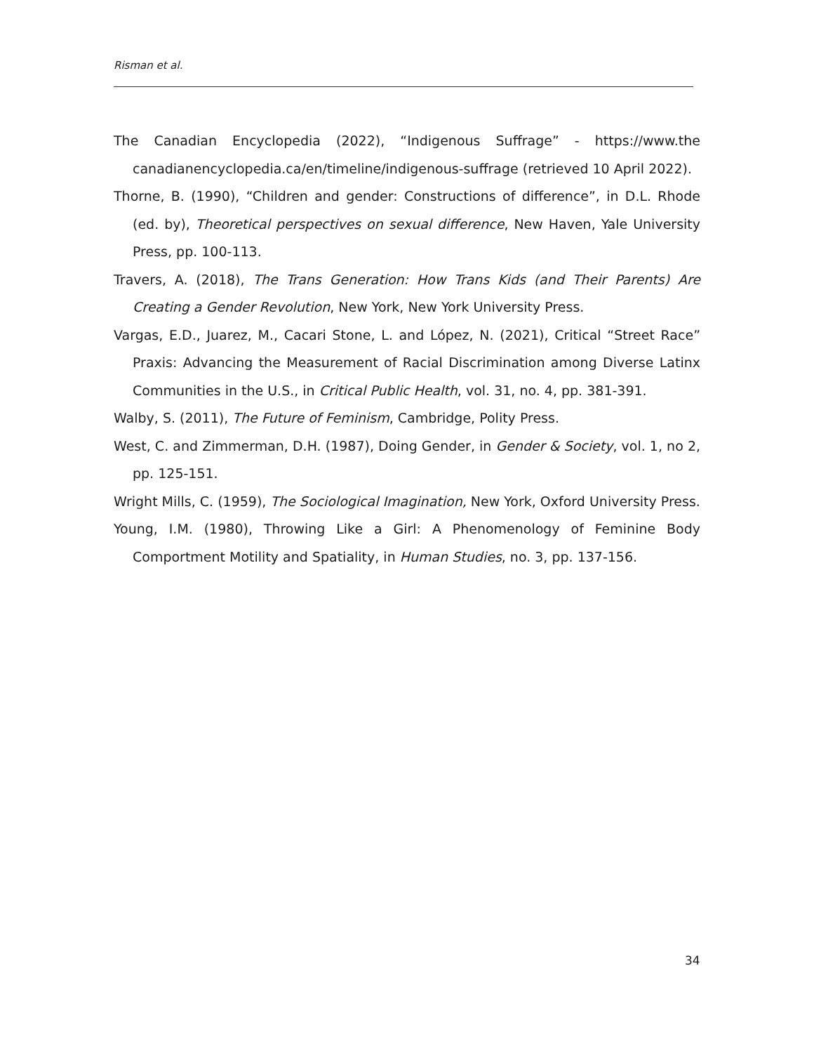Risman et al.
The Canadian Encyclopedia (2022), “Indigenous Suffrage” - https://www.the canadianencyclopedia.ca/en/timeline/indigenous-suffrage (retrieved 10 April 2022).
Thorne, B. (1990), “Children and gender: Constructions of difference”, in D.L. Rhode (ed. by), Theoretical perspectives on sexual difference, New Haven, Yale University Press, pp. 100-113.
Travers, A. (2018), The Trans Generation: How Trans Kids (and Their Parents) Are Creating a Gender Revolution, New York, New York University Press.
Vargas, E.D., Juarez, M., Cacari Stone, L. and López, N. (2021), Critical “Street Race” Praxis: Advancing the Measurement of Racial Discrimination among Diverse Latinx Communities in the U.S., in Critical Public Health, vol. 31, no. 4, pp. 381-391.
Walby, S. (2011), The Future of Feminism, Cambridge, Polity Press.
West, C. and Zimmerman, D.H. (1987), Doing Gender, in Gender & Society, vol. 1, no 2, pp. 125-151.
Wright Mills, C. (1959), The Sociological Imagination, New York, Oxford University Press.
Young, I.M. (1980), Throwing Like a Girl: A Phenomenology of Feminine Body Comportment Motility and Spatiality, in Human Studies, no. 3, pp. 137-156.
34